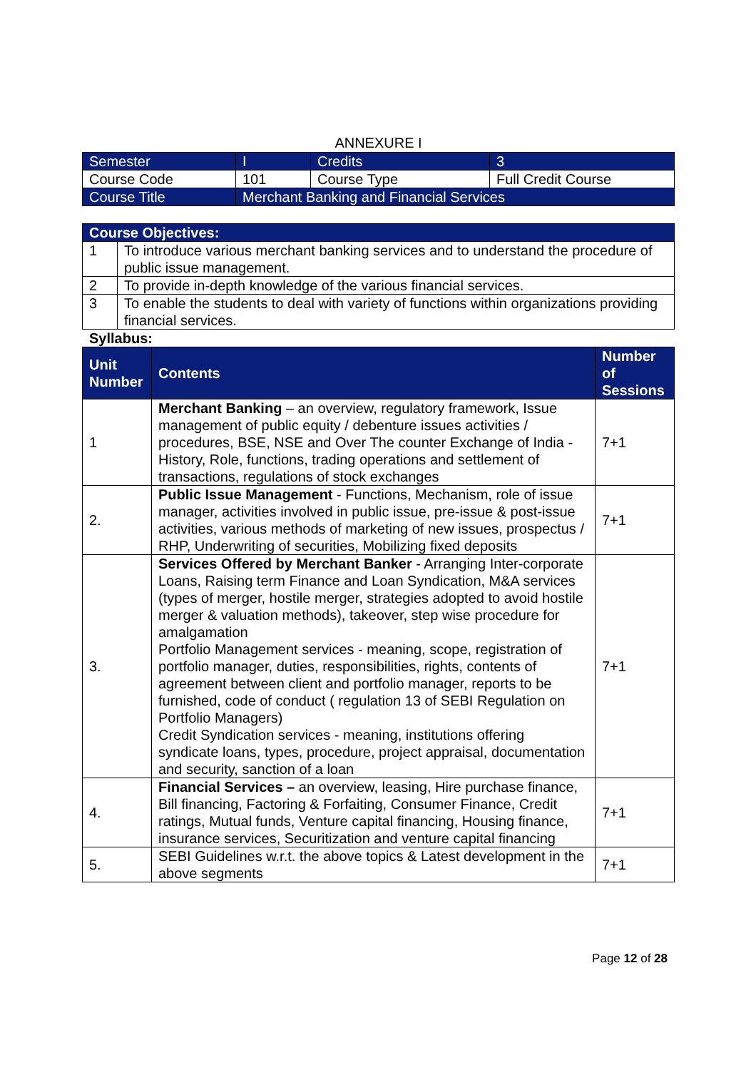ANNEXURE I
| Semester | I | Credits | 3 |
| Course Code | 101 | Course Type | Full Credit Course |
| Course Title | Merchant Banking and Financial Services | | |
| Course Objectives: | |
| --- | --- |
| 1 | To introduce various merchant banking services and to understand the procedure of public issue management. |
| 2 | To provide in-depth knowledge of the various financial services. |
| 3 | To enable the students to deal with variety of functions within organizations providing financial services. |
Syllabus:
| Unit Number | Contents | Number of Sessions |
| --- | --- | --- |
| 1 | Merchant Banking – an overview, regulatory framework, Issue management of public equity / debenture issues activities / procedures, BSE, NSE and Over The counter Exchange of India - History, Role, functions, trading operations and settlement of transactions, regulations of stock exchanges | 7+1 |
| 2. | Public Issue Management - Functions, Mechanism, role of issue manager, activities involved in public issue, pre-issue & post-issue activities, various methods of marketing of new issues, prospectus / RHP, Underwriting of securities, Mobilizing fixed deposits | 7+1 |
| 3. | Services Offered by Merchant Banker - Arranging Inter-corporate Loans, Raising term Finance and Loan Syndication, M&A services (types of merger, hostile merger, strategies adopted to avoid hostile merger & valuation methods), takeover, step wise procedure for amalgamation Portfolio Management services - meaning, scope, registration of portfolio manager, duties, responsibilities, rights, contents of agreement between client and portfolio manager, reports to be furnished, code of conduct ( regulation 13 of SEBI Regulation on Portfolio Managers) Credit Syndication services - meaning, institutions offering syndicate loans, types, procedure, project appraisal, documentation and security, sanction of a loan | 7+1 |
| 4. | Financial Services – an overview, leasing, Hire purchase finance, Bill financing, Factoring & Forfaiting, Consumer Finance, Credit ratings, Mutual funds, Venture capital financing, Housing finance, insurance services, Securitization and venture capital financing | 7+1 |
| 5. | SEBI Guidelines w.r.t. the above topics & Latest development in the above segments | 7+1 |
Page 12 of 28